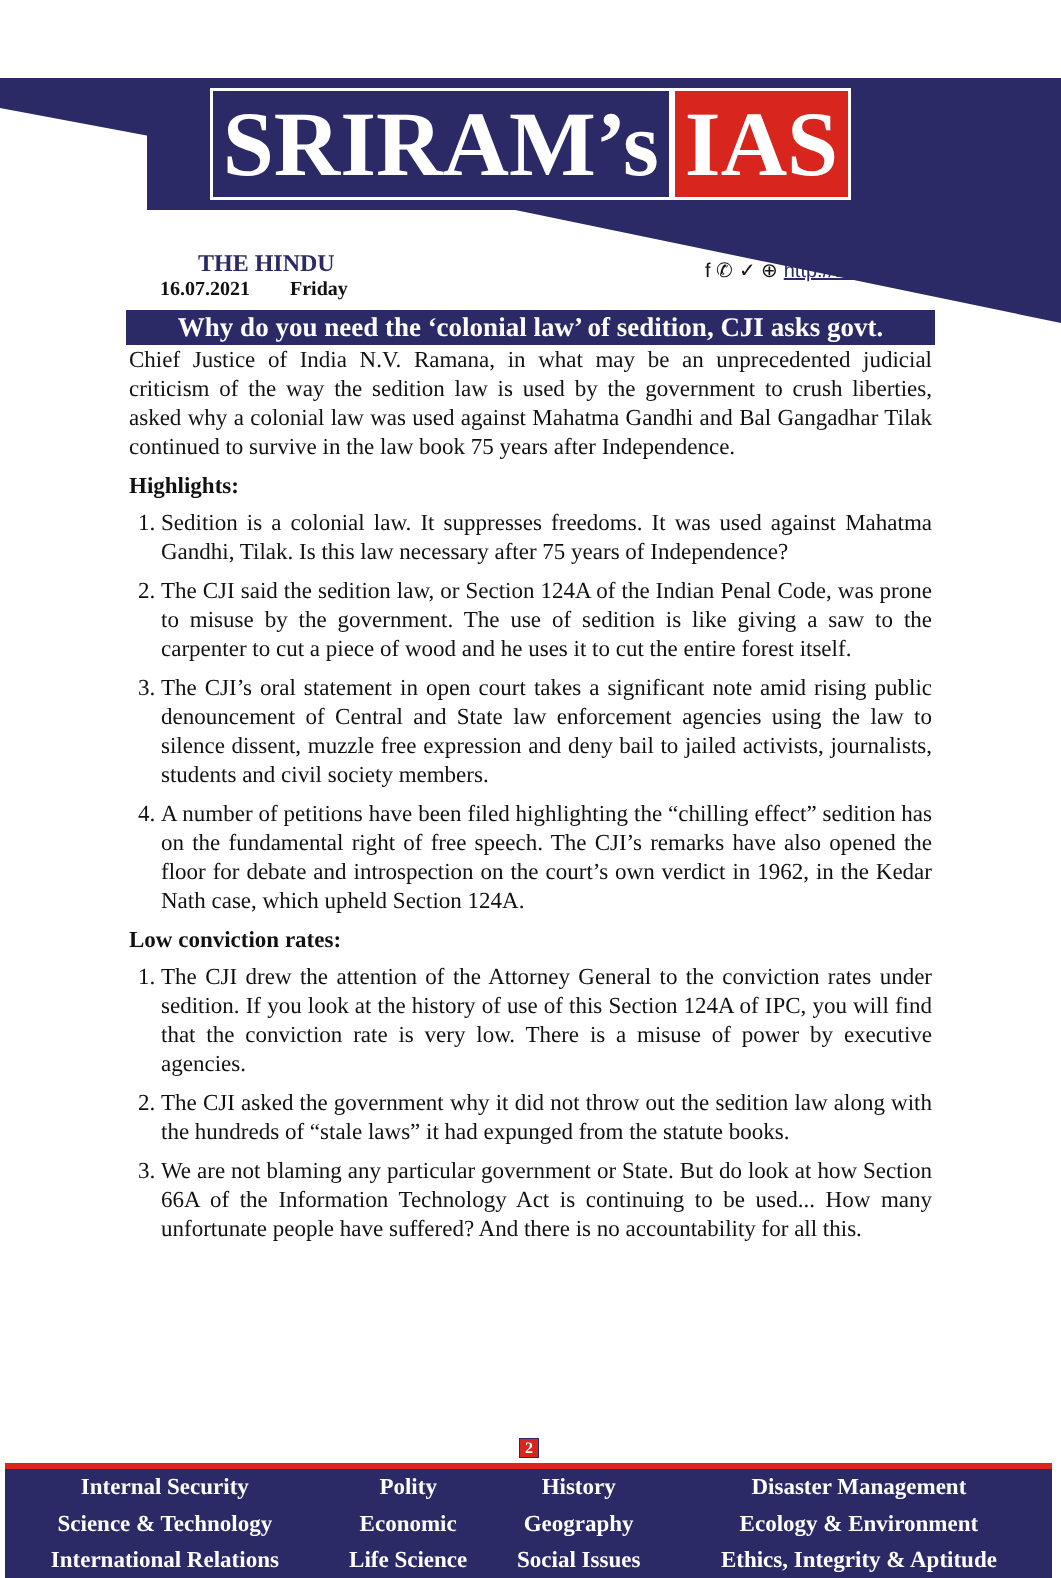SRIRAM’s IAS
THE HINDU
16.07.2021 Friday
f ✆ ✓ ⊕ http://www.sriramsias.com
Why do you need the ‘colonial law’ of sedition, CJI asks govt.
Chief Justice of India N.V. Ramana, in what may be an unprecedented judicial criticism of the way the sedition law is used by the government to crush liberties, asked why a colonial law was used against Mahatma Gandhi and Bal Gangadhar Tilak continued to survive in the law book 75 years after Independence.
Highlights:
1. Sedition is a colonial law. It suppresses freedoms. It was used against Mahatma Gandhi, Tilak. Is this law necessary after 75 years of Independence?
2. The CJI said the sedition law, or Section 124A of the Indian Penal Code, was prone to misuse by the government. The use of sedition is like giving a saw to the carpenter to cut a piece of wood and he uses it to cut the entire forest itself.
3. The CJI’s oral statement in open court takes a significant note amid rising public denouncement of Central and State law enforcement agencies using the law to silence dissent, muzzle free expression and deny bail to jailed activists, journalists, students and civil society members.
4. A number of petitions have been filed highlighting the “chilling effect” sedition has on the fundamental right of free speech. The CJI’s remarks have also opened the floor for debate and introspection on the court’s own verdict in 1962, in the Kedar Nath case, which upheld Section 124A.
Low conviction rates:
1. The CJI drew the attention of the Attorney General to the conviction rates under sedition. If you look at the history of use of this Section 124A of IPC, you will find that the conviction rate is very low. There is a misuse of power by executive agencies.
2. The CJI asked the government why it did not throw out the sedition law along with the hundreds of “stale laws” it had expunged from the statute books.
3. We are not blaming any particular government or State. But do look at how Section 66A of the Information Technology Act is continuing to be used... How many unfortunate people have suffered? And there is no accountability for all this.
2
| Internal Security | Polity | History | Disaster Management |
| Science & Technology | Economic | Geography | Ecology & Environment |
| International Relations | Life Science | Social Issues | Ethics, Integrity & Aptitude |